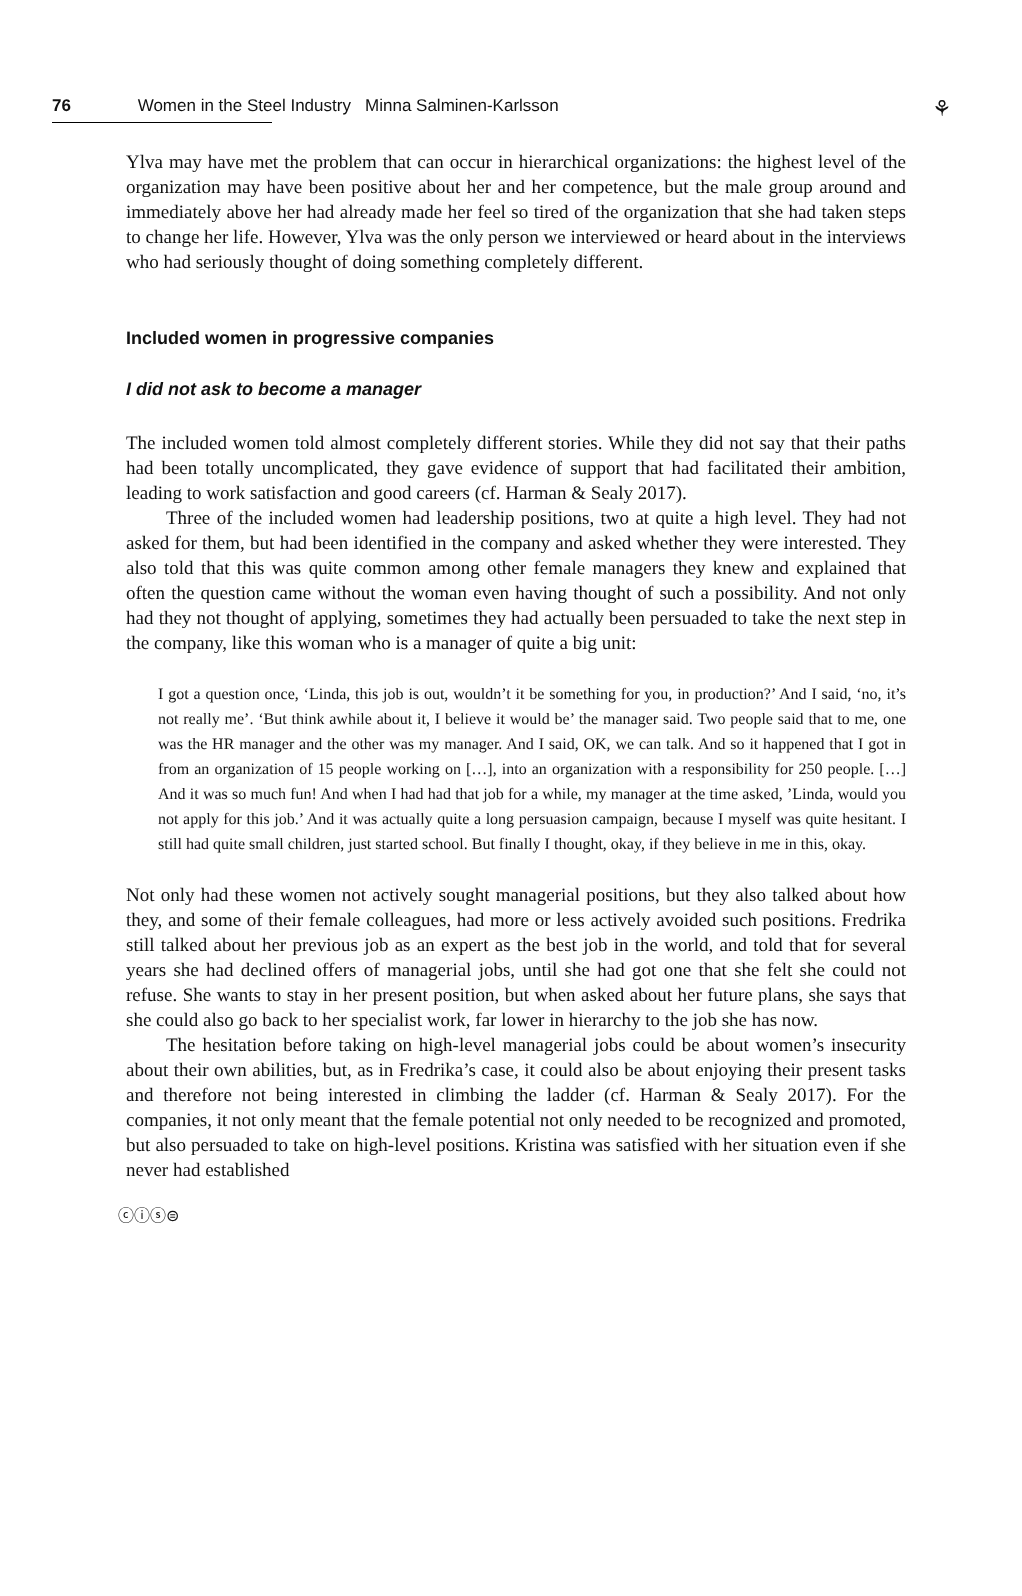76 Women in the Steel Industry Minna Salminen-Karlsson
⚘
Ylva may have met the problem that can occur in hierarchical organizations: the highest level of the organization may have been positive about her and her competence, but the male group around and immediately above her had already made her feel so tired of the organization that she had taken steps to change her life. However, Ylva was the only person we interviewed or heard about in the interviews who had seriously thought of doing something completely different.
Included women in progressive companies
I did not ask to become a manager
The included women told almost completely different stories. While they did not say that their paths had been totally uncomplicated, they gave evidence of support that had facilitated their ambition, leading to work satisfaction and good careers (cf. Harman & Sealy 2017).
Three of the included women had leadership positions, two at quite a high level. They had not asked for them, but had been identified in the company and asked whether they were interested. They also told that this was quite common among other female managers they knew and explained that often the question came without the woman even having thought of such a possibility. And not only had they not thought of applying, sometimes they had actually been persuaded to take the next step in the company, like this woman who is a manager of quite a big unit:
I got a question once, ‘Linda, this job is out, wouldn’t it be something for you, in production?’ And I said, ‘no, it’s not really me’. ‘But think awhile about it, I believe it would be’ the manager said. Two people said that to me, one was the HR manager and the other was my manager. And I said, OK, we can talk. And so it happened that I got in from an organization of 15 people working on […], into an organization with a responsibility for 250 people. […] And it was so much fun! And when I had had that job for a while, my manager at the time asked, ’Linda, would you not apply for this job.’ And it was actually quite a long persuasion campaign, because I myself was quite hesitant. I still had quite small children, just started school. But finally I thought, okay, if they believe in me in this, okay.
Not only had these women not actively sought managerial positions, but they also talked about how they, and some of their female colleagues, had more or less actively avoided such positions. Fredrika still talked about her previous job as an expert as the best job in the world, and told that for several years she had declined offers of managerial jobs, until she had got one that she felt she could not refuse. She wants to stay in her present position, but when asked about her future plans, she says that she could also go back to her specialist work, far lower in hierarchy to the job she has now.
The hesitation before taking on high-level managerial jobs could be about women’s insecurity about their own abilities, but, as in Fredrika’s case, it could also be about enjoying their present tasks and therefore not being interested in climbing the ladder (cf. Harman & Sealy 2017). For the companies, it not only meant that the female potential not only needed to be recognized and promoted, but also persuaded to take on high-level positions. Kristina was satisfied with her situation even if she never had established
ⓒⓘⓢ⊜